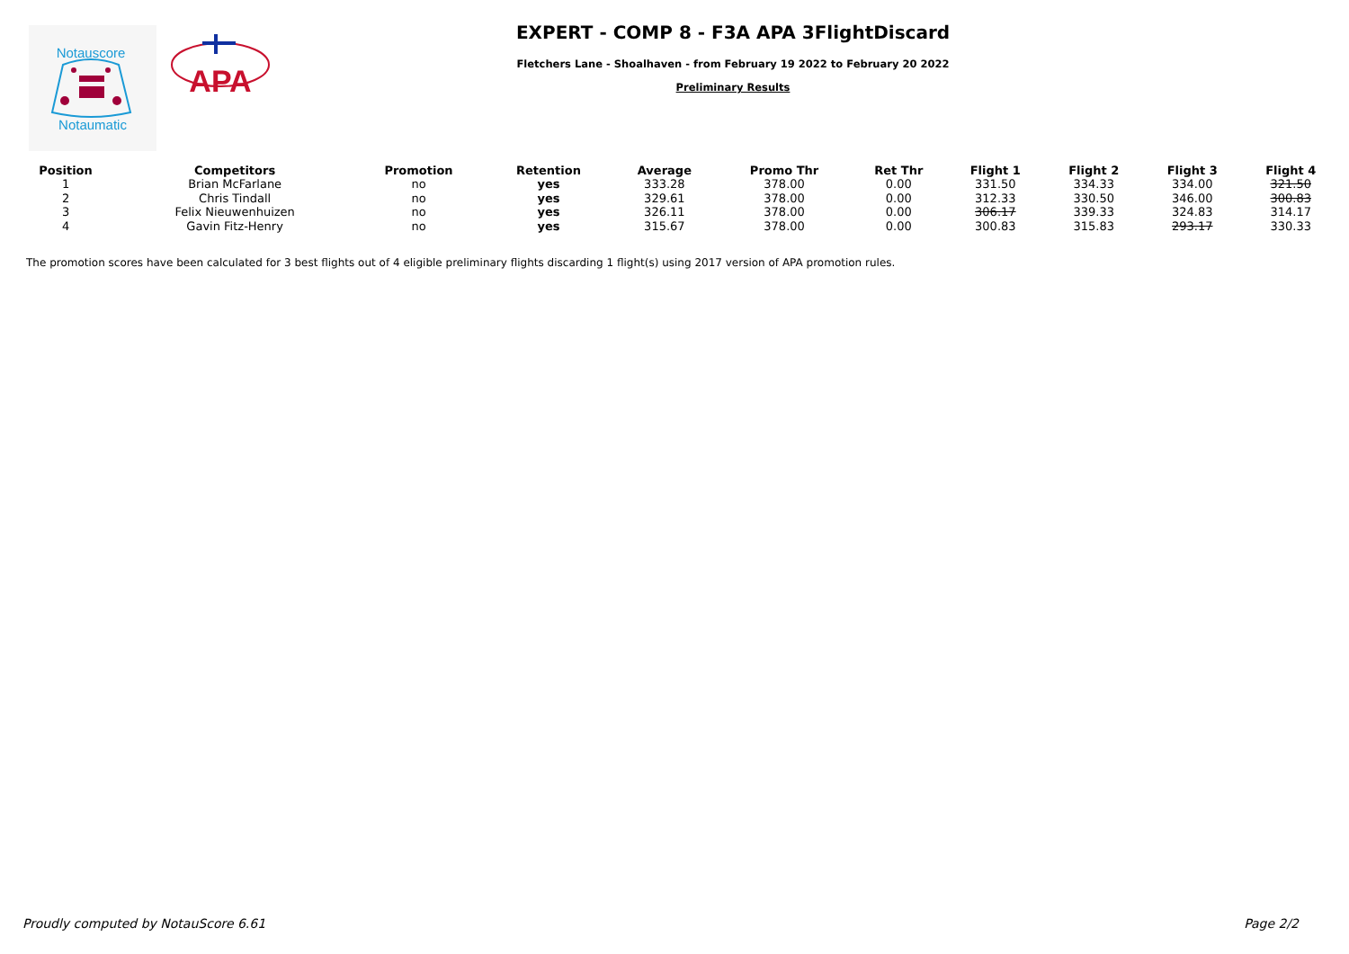Notauscore
Notaumatic
APA
EXPERT - COMP 8 - F3A APA 3FlightDiscard
Fletchers Lane - Shoalhaven - from February 19 2022 to February 20 2022
Preliminary Results
| Position | Competitors | Promotion | Retention | Average | Promo Thr | Ret Thr | Flight 1 | Flight 2 | Flight 3 | Flight 4 |
| --- | --- | --- | --- | --- | --- | --- | --- | --- | --- | --- |
| 1 | Brian McFarlane | no | yes | 333.28 | 378.00 | 0.00 | 331.50 | 334.33 | 334.00 | 321.50 |
| 2 | Chris Tindall | no | yes | 329.61 | 378.00 | 0.00 | 312.33 | 330.50 | 346.00 | 300.83 |
| 3 | Felix Nieuwenhuizen | no | yes | 326.11 | 378.00 | 0.00 | 306.17 | 339.33 | 324.83 | 314.17 |
| 4 | Gavin Fitz-Henry | no | yes | 315.67 | 378.00 | 0.00 | 300.83 | 315.83 | 293.17 | 330.33 |
The promotion scores have been calculated for 3 best flights out of 4 eligible preliminary flights discarding 1 flight(s) using 2017 version of APA promotion rules.
Proudly computed by NotauScore 6.61 Page 2/2